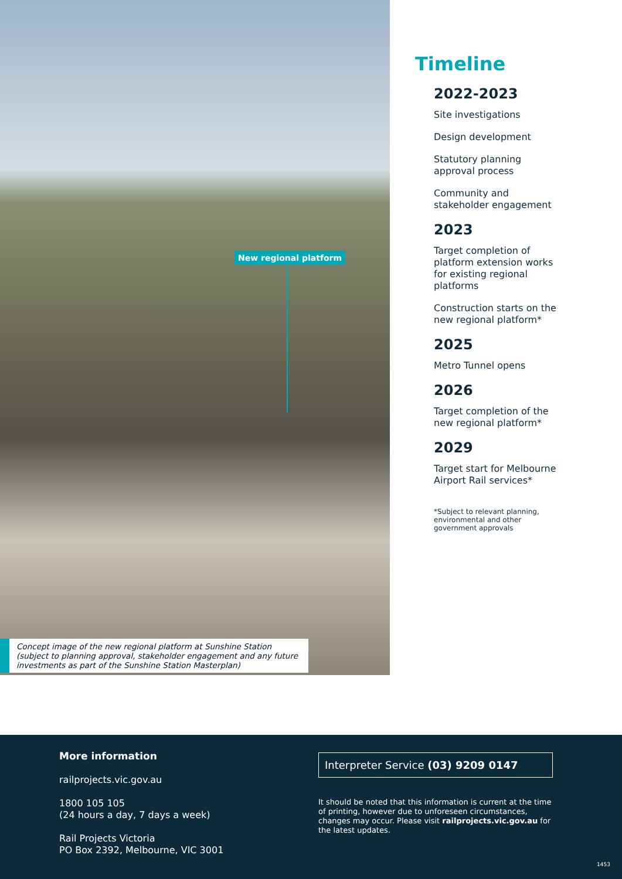New regional platform
Concept image of the new regional platform at Sunshine Station (subject to planning approval, stakeholder engagement and any future investments as part of the Sunshine Station Masterplan)
Timeline
2022-2023
Site investigations
Design development
Statutory planning
approval process
Community and
stakeholder engagement
2023
Target completion of
platform extension works
for existing regional
platforms
Construction starts on the
new regional platform*
2025
Metro Tunnel opens
2026
Target completion of the
new regional platform*
2029
Target start for Melbourne
Airport Rail services*
*Subject to relevant planning,
environmental and other
government approvals
More information
railprojects.vic.gov.au
1800 105 105
(24 hours a day, 7 days a week)
Rail Projects Victoria
PO Box 2392, Melbourne, VIC 3001
Interpreter Service (03) 9209 0147
It should be noted that this information is current at the time of printing, however due to unforeseen circumstances, changes may occur. Please visit railprojects.vic.gov.au for the latest updates.
1453